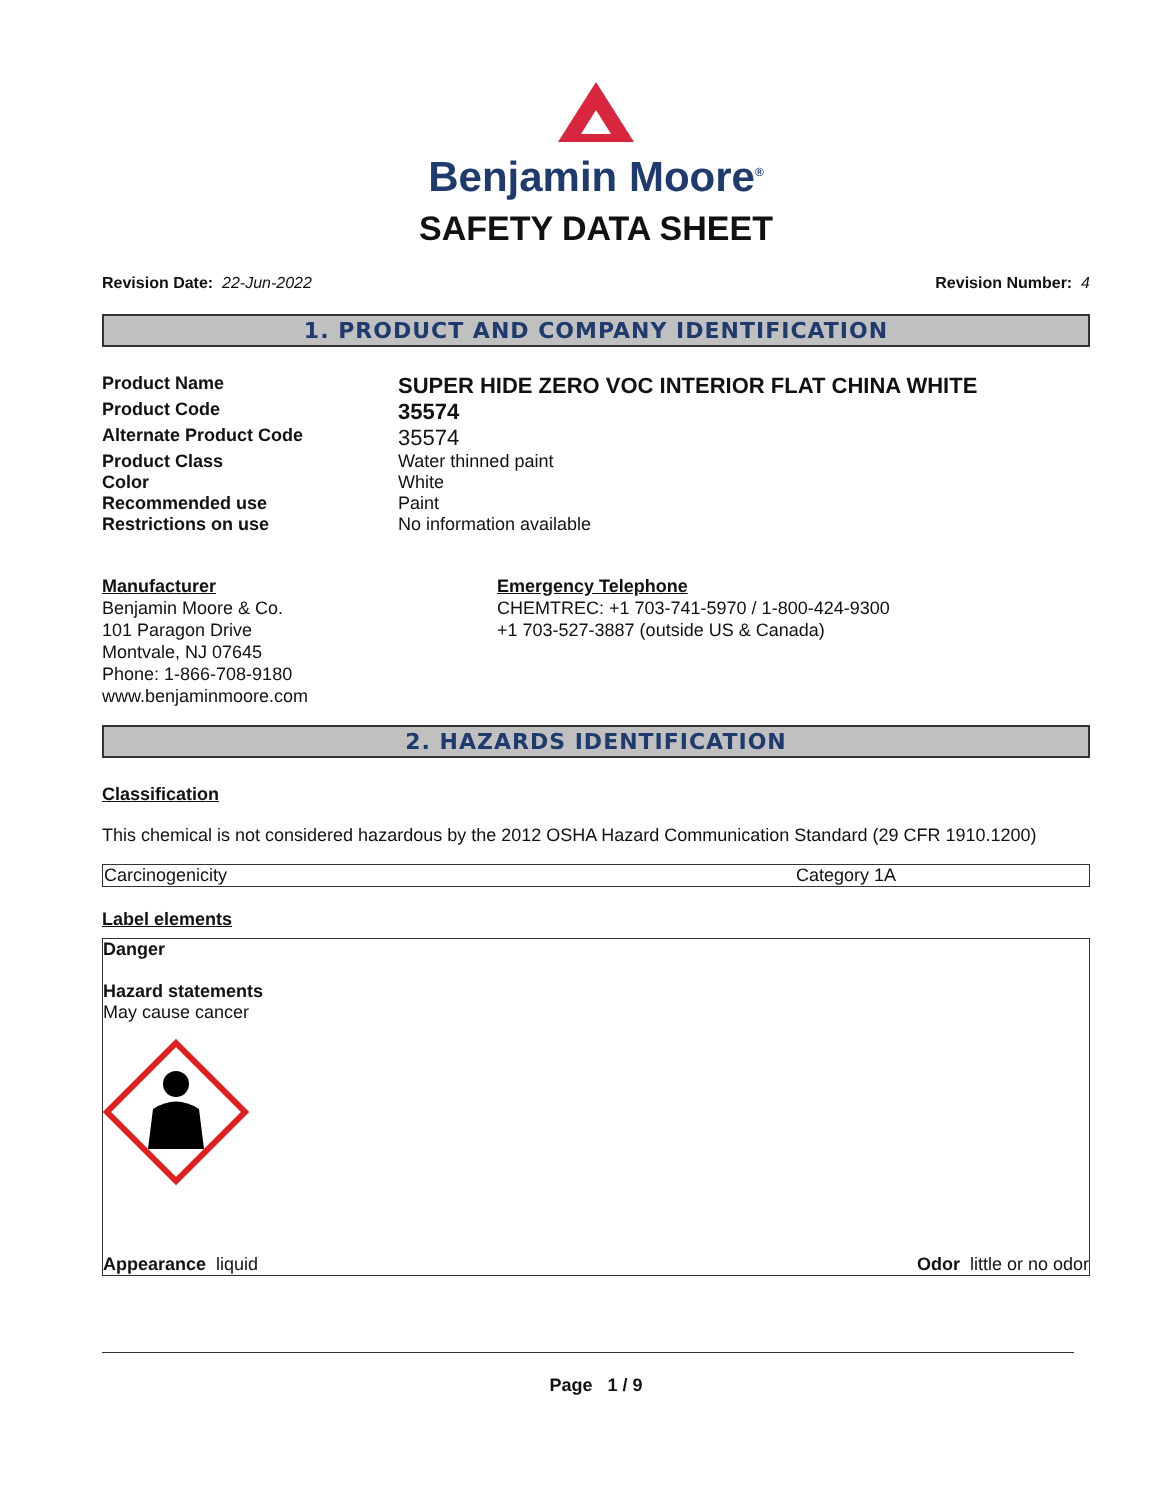Benjamin Moore<sup>®</sup>
SAFETY DATA SHEET
Revision Date: 22-Jun-2022 Revision Number: 4
1. PRODUCT AND COMPANY IDENTIFICATION
| Product Name | SUPER HIDE ZERO VOC INTERIOR FLAT CHINA WHITE |
| Product Code | 35574 |
| Alternate Product Code | 35574 |
| Product Class | Water thinned paint |
| Color | White |
| Recommended use | Paint |
| Restrictions on use | No information available |
Manufacturer
Benjamin Moore & Co.
101 Paragon Drive
Montvale, NJ 07645
Phone: 1-866-708-9180
www.benjaminmoore.com
Emergency Telephone
CHEMTREC: +1 703-741-5970 / 1-800-424-9300
+1 703-527-3887 (outside US & Canada)
2. HAZARDS IDENTIFICATION
Classification
This chemical is not considered hazardous by the 2012 OSHA Hazard Communication Standard (29 CFR 1910.1200)
| Carcinogenicity | Category 1A |
Label elements
Danger
Hazard statements
May cause cancer
Appearance liquid Odor little or no odor
Page 1 / 9